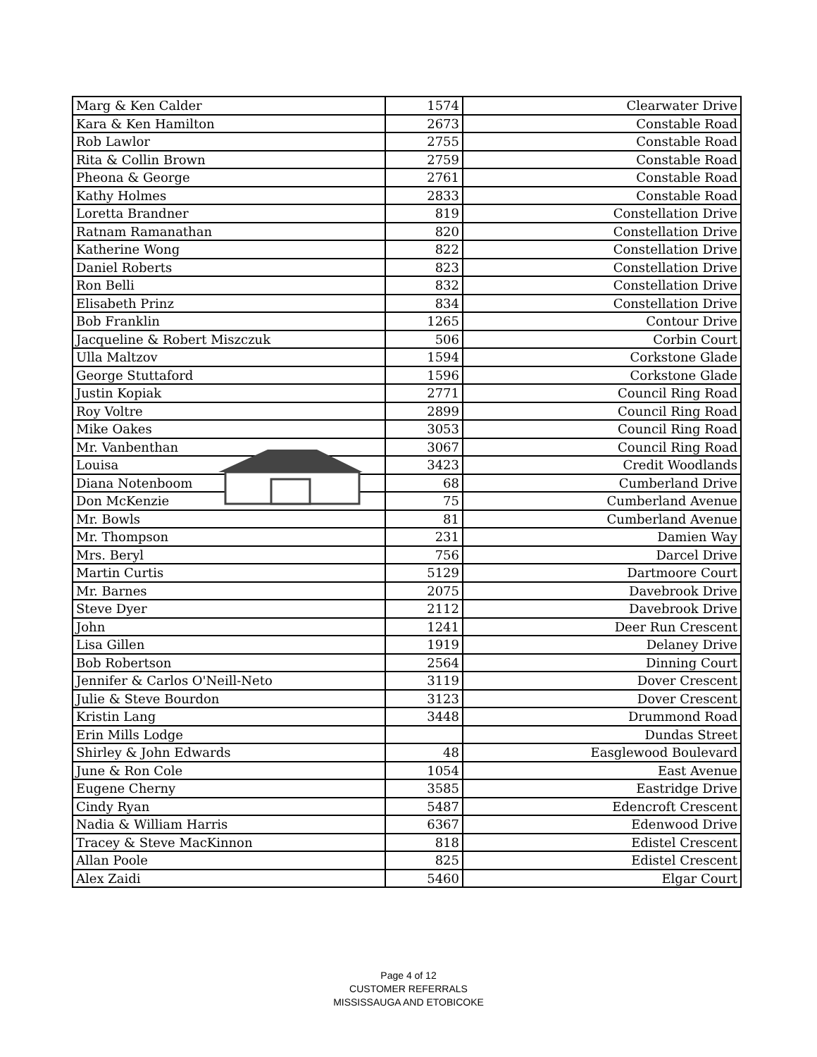| Marg & Ken Calder | 1574 | Clearwater Drive |
| Kara & Ken Hamilton | 2673 | Constable Road |
| Rob Lawlor | 2755 | Constable Road |
| Rita & Collin Brown | 2759 | Constable Road |
| Pheona & George | 2761 | Constable Road |
| Kathy Holmes | 2833 | Constable Road |
| Loretta Brandner | 819 | Constellation Drive |
| Ratnam Ramanathan | 820 | Constellation Drive |
| Katherine Wong | 822 | Constellation Drive |
| Daniel Roberts | 823 | Constellation Drive |
| Ron Belli | 832 | Constellation Drive |
| Elisabeth Prinz | 834 | Constellation Drive |
| Bob Franklin | 1265 | Contour Drive |
| Jacqueline & Robert Miszczuk | 506 | Corbin Court |
| Ulla Maltzov | 1594 | Corkstone Glade |
| George Stuttaford | 1596 | Corkstone Glade |
| Justin Kopiak | 2771 | Council Ring Road |
| Roy Voltre | 2899 | Council Ring Road |
| Mike Oakes | 3053 | Council Ring Road |
| Mr. Vanbenthan | 3067 | Council Ring Road |
| Louisa | 3423 | Credit Woodlands |
| Diana Notenboom | 68 | Cumberland Drive |
| Don McKenzie | 75 | Cumberland Avenue |
| Mr. Bowls | 81 | Cumberland Avenue |
| Mr. Thompson | 231 | Damien Way |
| Mrs. Beryl | 756 | Darcel Drive |
| Martin Curtis | 5129 | Dartmoore Court |
| Mr. Barnes | 2075 | Davebrook Drive |
| Steve Dyer | 2112 | Davebrook Drive |
| John | 1241 | Deer Run Crescent |
| Lisa Gillen | 1919 | Delaney Drive |
| Bob Robertson | 2564 | Dinning Court |
| Jennifer & Carlos O'Neill-Neto | 3119 | Dover Crescent |
| Julie & Steve Bourdon | 3123 | Dover Crescent |
| Kristin Lang | 3448 | Drummond Road |
| Erin Mills Lodge | | Dundas Street |
| Shirley & John Edwards | 48 | Easglewood Boulevard |
| June & Ron Cole | 1054 | East Avenue |
| Eugene Cherny | 3585 | Eastridge Drive |
| Cindy Ryan | 5487 | Edencroft Crescent |
| Nadia & William Harris | 6367 | Edenwood Drive |
| Tracey & Steve MacKinnon | 818 | Edistel Crescent |
| Allan Poole | 825 | Edistel Crescent |
| Alex Zaidi | 5460 | Elgar Court |
Page 4 of 12
CUSTOMER REFERRALS
MISSISSAUGA AND ETOBICOKE